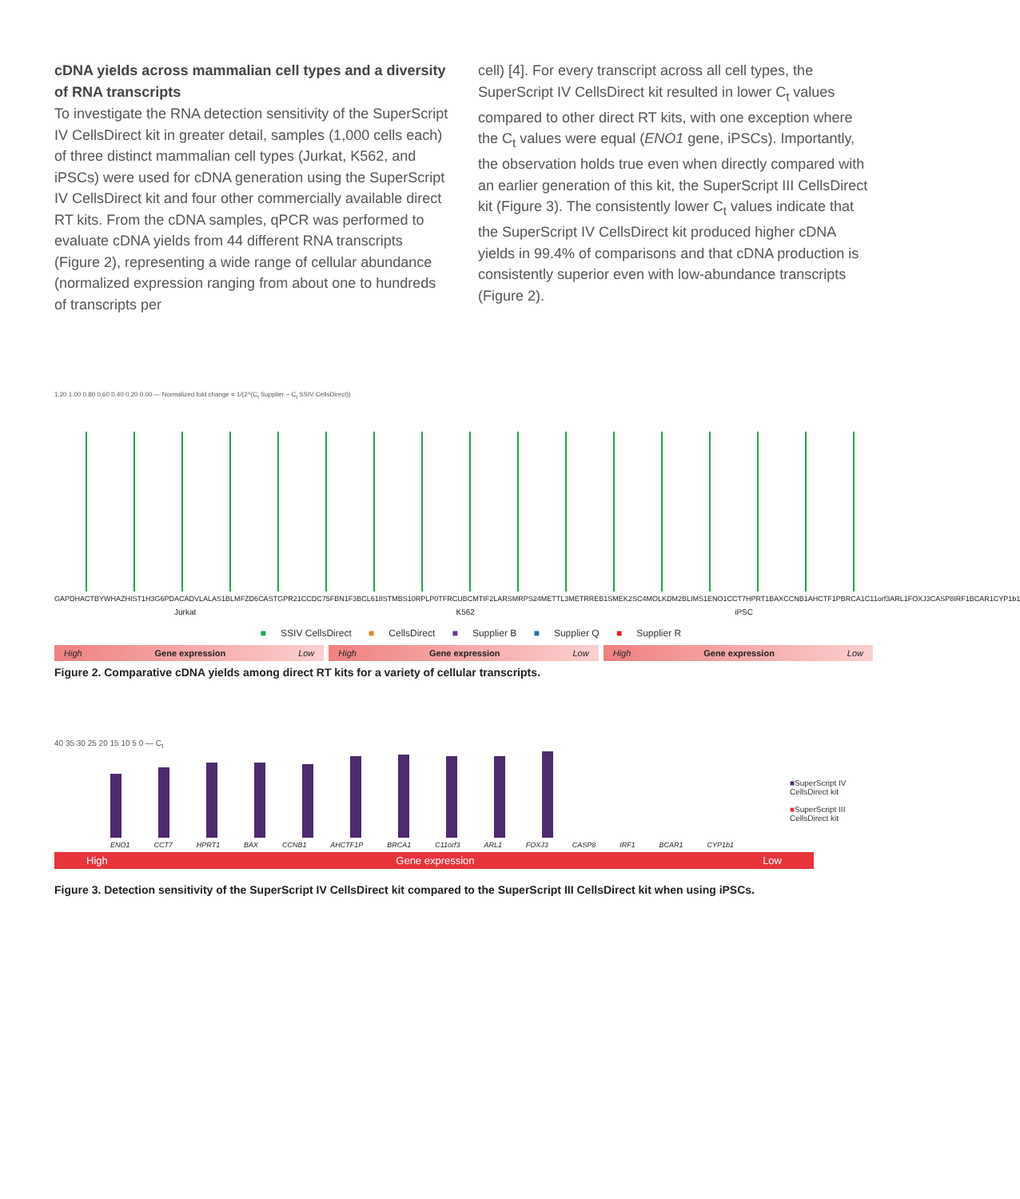cDNA yields across mammalian cell types and a diversity of RNA transcripts
To investigate the RNA detection sensitivity of the SuperScript IV CellsDirect kit in greater detail, samples (1,000 cells each) of three distinct mammalian cell types (Jurkat, K562, and iPSCs) were used for cDNA generation using the SuperScript IV CellsDirect kit and four other commercially available direct RT kits. From the cDNA samples, qPCR was performed to evaluate cDNA yields from 44 different RNA transcripts (Figure 2), representing a wide range of cellular abundance (normalized expression ranging from about one to hundreds of transcripts per
cell) [4]. For every transcript across all cell types, the SuperScript IV CellsDirect kit resulted in lower C<sub>t</sub> values compared to other direct RT kits, with one exception where the C<sub>t</sub> values were equal (ENO1 gene, iPSCs). Importantly, the observation holds true even when directly compared with an earlier generation of this kit, the SuperScript III CellsDirect kit (Figure 3). The consistently lower C<sub>t</sub> values indicate that the SuperScript IV CellsDirect kit produced higher cDNA yields in 99.4% of comparisons and that cDNA production is consistently superior even with low-abundance transcripts (Figure 2).
1.20 1.00 0.80 0.60 0.40 0.20 0.00 — Normalized fold change = 1/(2^(C<sub>t</sub> Supplier − C<sub>t</sub> SSIV CellsDirect))
GAPDH ACTB YWHAZ HIST1H3 G6PD ACADVL ALAS1 BLM FZD6 CAST GPR21 CCDC75 FBN1 F3 BCL6 18S TMBS10 RPLP0 TFRC UBC MTIF2 LARS MRPS24 METTL3 MET RREB1 SMEK2 SC4MOL KDM2B LIMS1 ENO1 CCT7 HPRT1 BAX CCNB1 AHCTF1P BRCA1 C11orf3 ARL1 FOXJ3 CASP8 IRF1 BCAR1 CYP1b1
Jurkat K562 iPSC
■ SSIV CellsDirect ■ CellsDirect ■ Supplier B ■ Supplier Q ■ Supplier R
High Gene expression Low High Gene expression Low High Gene expression Low
Figure 2. Comparative cDNA yields among direct RT kits for a variety of cellular transcripts.
40 35 30 25 20 15 10 5 0 — C<sub>t</sub>
ENO1 CCT7 HPRT1 BAX CCNB1 AHCTF1P BRCA1 C11orf3 ARL1 FOXJ3 CASP8 IRF1 BCAR1 CYP1b1
High Gene expression Low
■SuperScript IV CellsDirect kit
■SuperScript III CellsDirect kit
Figure 3. Detection sensitivity of the SuperScript IV CellsDirect kit compared to the SuperScript III CellsDirect kit when using iPSCs.